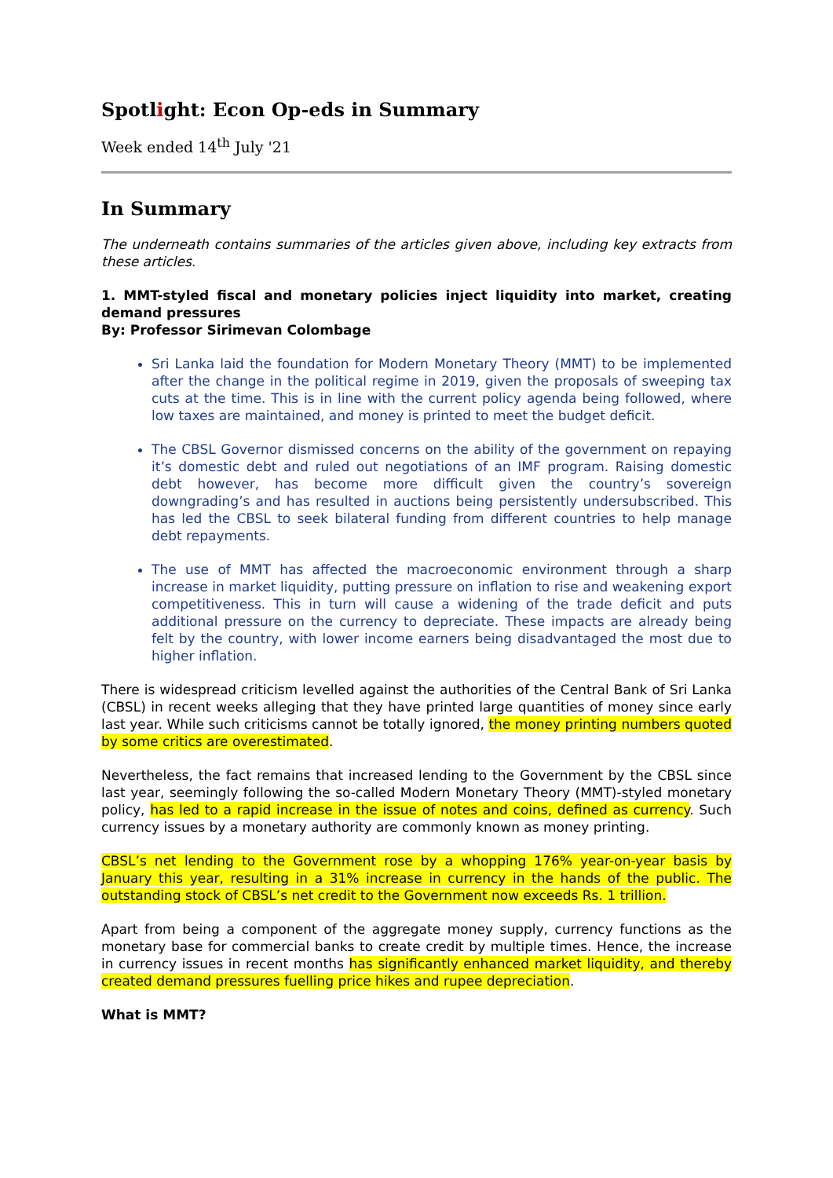Spotlight: Econ Op-eds in Summary
Week ended 14<sup>th</sup> July '21
In Summary
The underneath contains summaries of the articles given above, including key extracts from these articles.
1. MMT-styled fiscal and monetary policies inject liquidity into market, creating demand pressures
By: Professor Sirimevan Colombage
Sri Lanka laid the foundation for Modern Monetary Theory (MMT) to be implemented after the change in the political regime in 2019, given the proposals of sweeping tax cuts at the time. This is in line with the current policy agenda being followed, where low taxes are maintained, and money is printed to meet the budget deficit.
The CBSL Governor dismissed concerns on the ability of the government on repaying it’s domestic debt and ruled out negotiations of an IMF program. Raising domestic debt however, has become more difficult given the country’s sovereign downgrading’s and has resulted in auctions being persistently undersubscribed. This has led the CBSL to seek bilateral funding from different countries to help manage debt repayments.
The use of MMT has affected the macroeconomic environment through a sharp increase in market liquidity, putting pressure on inflation to rise and weakening export competitiveness. This in turn will cause a widening of the trade deficit and puts additional pressure on the currency to depreciate. These impacts are already being felt by the country, with lower income earners being disadvantaged the most due to higher inflation.
There is widespread criticism levelled against the authorities of the Central Bank of Sri Lanka (CBSL) in recent weeks alleging that they have printed large quantities of money since early last year. While such criticisms cannot be totally ignored, the money printing numbers quoted by some critics are overestimated.
Nevertheless, the fact remains that increased lending to the Government by the CBSL since last year, seemingly following the so-called Modern Monetary Theory (MMT)-styled monetary policy, has led to a rapid increase in the issue of notes and coins, defined as currency. Such currency issues by a monetary authority are commonly known as money printing.
CBSL’s net lending to the Government rose by a whopping 176% year-on-year basis by January this year, resulting in a 31% increase in currency in the hands of the public. The outstanding stock of CBSL’s net credit to the Government now exceeds Rs. 1 trillion.
Apart from being a component of the aggregate money supply, currency functions as the monetary base for commercial banks to create credit by multiple times. Hence, the increase in currency issues in recent months has significantly enhanced market liquidity, and thereby created demand pressures fuelling price hikes and rupee depreciation.
What is MMT?